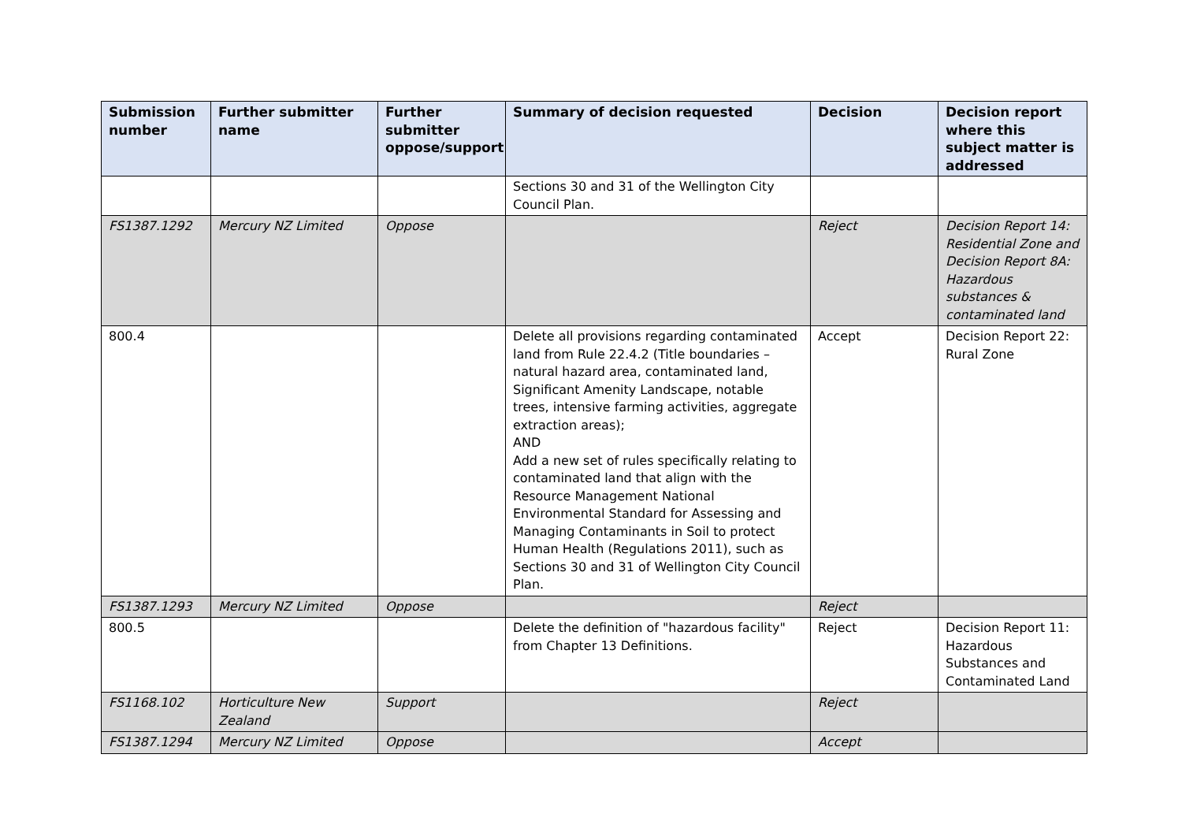| Submission number | Further submitter name | Further submitter oppose/support | Summary of decision requested | Decision | Decision report where this subject matter is addressed |
| --- | --- | --- | --- | --- | --- |
| | | | Sections 30 and 31 of the Wellington City Council Plan. | | |
| FS1387.1292 | Mercury NZ Limited | Oppose | | Reject | Decision Report 14: Residential Zone and Decision Report 8A: Hazardous substances & contaminated land |
| 800.4 | | | Delete all provisions regarding contaminated land from Rule 22.4.2 (Title boundaries – natural hazard area, contaminated land, Significant Amenity Landscape, notable trees, intensive farming activities, aggregate extraction areas); AND Add a new set of rules specifically relating to contaminated land that align with the Resource Management National Environmental Standard for Assessing and Managing Contaminants in Soil to protect Human Health (Regulations 2011), such as Sections 30 and 31 of Wellington City Council Plan. | Accept | Decision Report 22: Rural Zone |
| FS1387.1293 | Mercury NZ Limited | Oppose | | Reject | |
| 800.5 | | | Delete the definition of "hazardous facility" from Chapter 13 Definitions. | Reject | Decision Report 11: Hazardous Substances and Contaminated Land |
| FS1168.102 | Horticulture New Zealand | Support | | Reject | |
| FS1387.1294 | Mercury NZ Limited | Oppose | | Accept | |